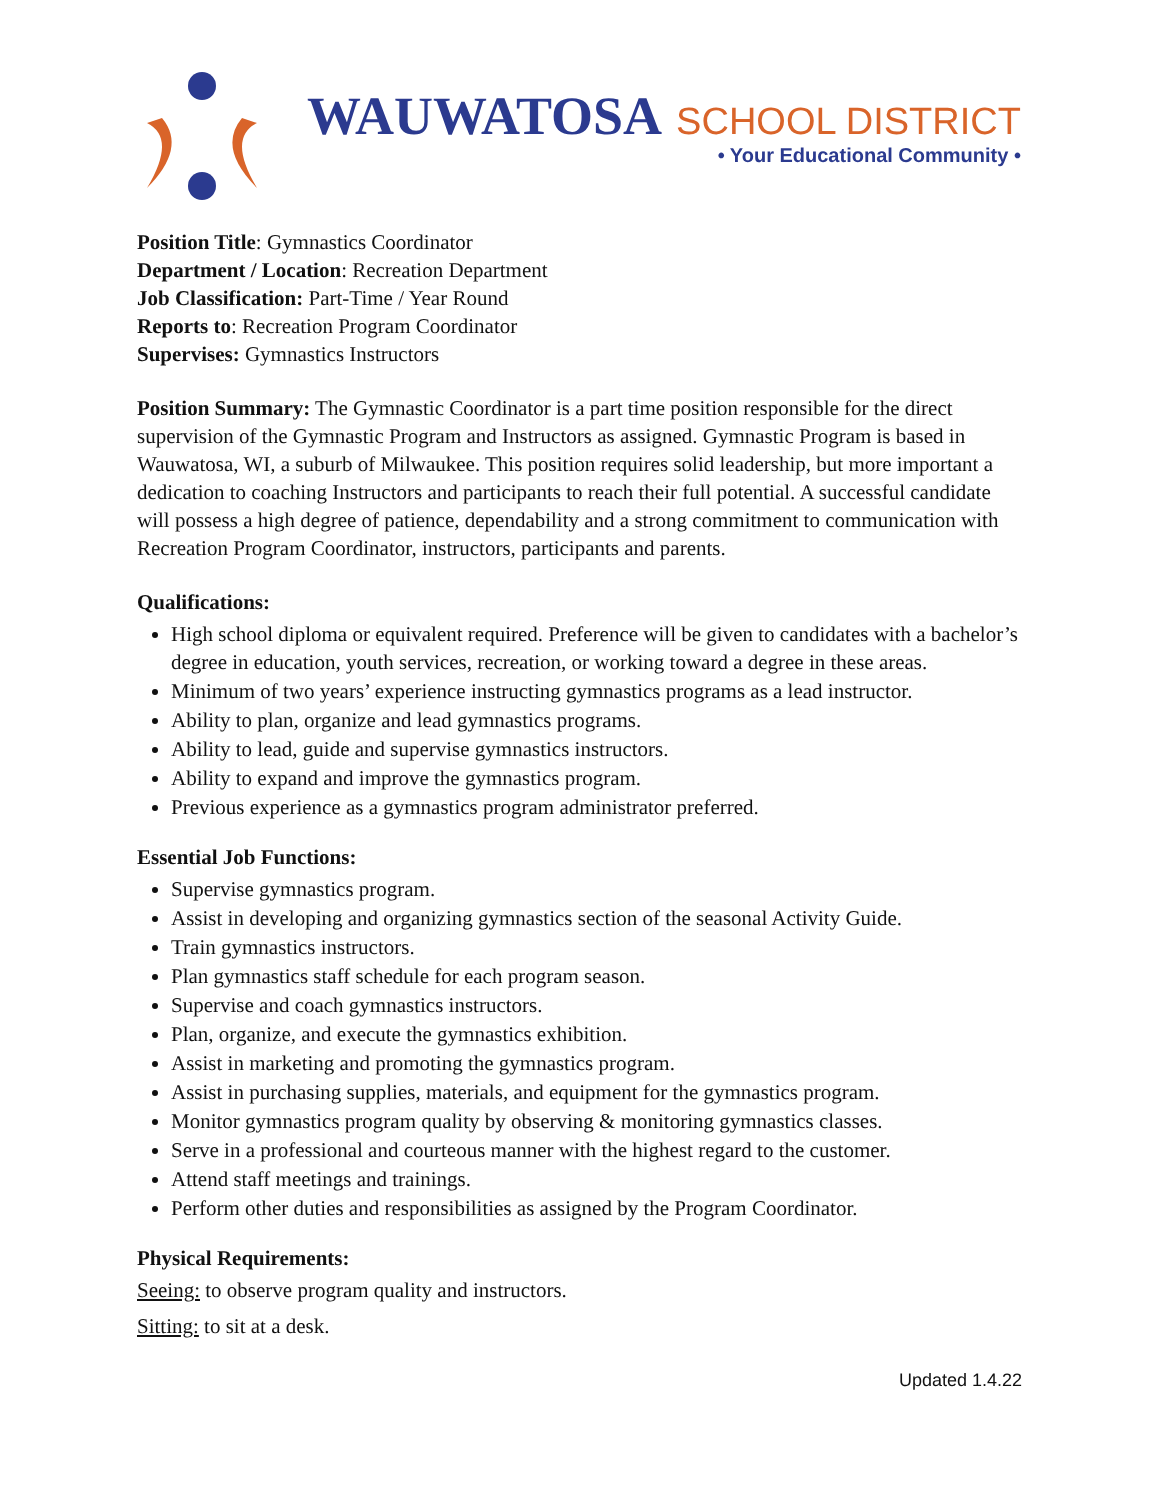WAUWATOSA SCHOOL DISTRICT
• Your Educational Community •
Position Title: Gymnastics Coordinator
Department / Location: Recreation Department
Job Classification: Part-Time / Year Round
Reports to: Recreation Program Coordinator
Supervises: Gymnastics Instructors
Position Summary: The Gymnastic Coordinator is a part time position responsible for the direct supervision of the Gymnastic Program and Instructors as assigned. Gymnastic Program is based in Wauwatosa, WI, a suburb of Milwaukee. This position requires solid leadership, but more important a dedication to coaching Instructors and participants to reach their full potential. A successful candidate will possess a high degree of patience, dependability and a strong commitment to communication with Recreation Program Coordinator, instructors, participants and parents.
Qualifications:
High school diploma or equivalent required. Preference will be given to candidates with a bachelor’s degree in education, youth services, recreation, or working toward a degree in these areas.
Minimum of two years’ experience instructing gymnastics programs as a lead instructor.
Ability to plan, organize and lead gymnastics programs.
Ability to lead, guide and supervise gymnastics instructors.
Ability to expand and improve the gymnastics program.
Previous experience as a gymnastics program administrator preferred.
Essential Job Functions:
Supervise gymnastics program.
Assist in developing and organizing gymnastics section of the seasonal Activity Guide.
Train gymnastics instructors.
Plan gymnastics staff schedule for each program season.
Supervise and coach gymnastics instructors.
Plan, organize, and execute the gymnastics exhibition.
Assist in marketing and promoting the gymnastics program.
Assist in purchasing supplies, materials, and equipment for the gymnastics program.
Monitor gymnastics program quality by observing & monitoring gymnastics classes.
Serve in a professional and courteous manner with the highest regard to the customer.
Attend staff meetings and trainings.
Perform other duties and responsibilities as assigned by the Program Coordinator.
Physical Requirements:
Seeing: to observe program quality and instructors.
Sitting: to sit at a desk.
Updated 1.4.22